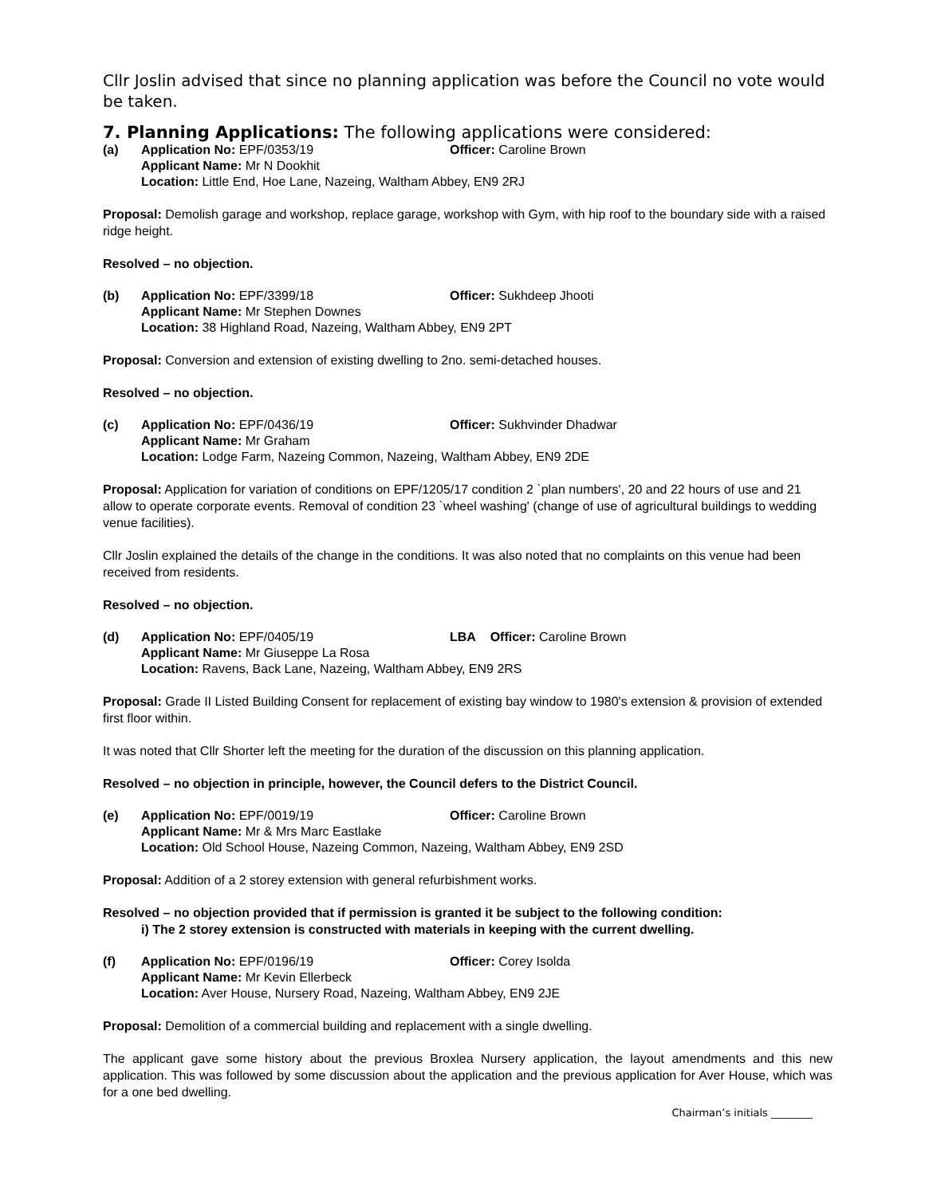Cllr Joslin advised that since no planning application was before the Council no vote would be taken.
7. Planning Applications: The following applications were considered:
(a) Application No: EPF/0353/19 Officer: Caroline Brown Applicant Name: Mr N Dookhit Location: Little End, Hoe Lane, Nazeing, Waltham Abbey, EN9 2RJ
Proposal: Demolish garage and workshop, replace garage, workshop with Gym, with hip roof to the boundary side with a raised ridge height.
Resolved – no objection.
(b) Application No: EPF/3399/18 Officer: Sukhdeep Jhooti Applicant Name: Mr Stephen Downes Location: 38 Highland Road, Nazeing, Waltham Abbey, EN9 2PT
Proposal: Conversion and extension of existing dwelling to 2no. semi-detached houses.
Resolved – no objection.
(c) Application No: EPF/0436/19 Officer: Sukhvinder Dhadwar Applicant Name: Mr Graham Location: Lodge Farm, Nazeing Common, Nazeing, Waltham Abbey, EN9 2DE
Proposal: Application for variation of conditions on EPF/1205/17 condition 2 `plan numbers', 20 and 22 hours of use and 21 allow to operate corporate events. Removal of condition 23 `wheel washing' (change of use of agricultural buildings to wedding venue facilities).
Cllr Joslin explained the details of the change in the conditions. It was also noted that no complaints on this venue had been received from residents.
Resolved – no objection.
(d) Application No: EPF/0405/19 LBA Officer: Caroline Brown Applicant Name: Mr Giuseppe La Rosa Location: Ravens, Back Lane, Nazeing, Waltham Abbey, EN9 2RS
Proposal: Grade II Listed Building Consent for replacement of existing bay window to 1980's extension & provision of extended first floor within.
It was noted that Cllr Shorter left the meeting for the duration of the discussion on this planning application.
Resolved – no objection in principle, however, the Council defers to the District Council.
(e) Application No: EPF/0019/19 Officer: Caroline Brown Applicant Name: Mr & Mrs Marc Eastlake Location: Old School House, Nazeing Common, Nazeing, Waltham Abbey, EN9 2SD
Proposal: Addition of a 2 storey extension with general refurbishment works.
Resolved – no objection provided that if permission is granted it be subject to the following condition:
i) The 2 storey extension is constructed with materials in keeping with the current dwelling.
(f) Application No: EPF/0196/19 Officer: Corey Isolda Applicant Name: Mr Kevin Ellerbeck Location: Aver House, Nursery Road, Nazeing, Waltham Abbey, EN9 2JE
Proposal: Demolition of a commercial building and replacement with a single dwelling.
The applicant gave some history about the previous Broxlea Nursery application, the layout amendments and this new application. This was followed by some discussion about the application and the previous application for Aver House, which was for a one bed dwelling.
Chairman’s initials ________